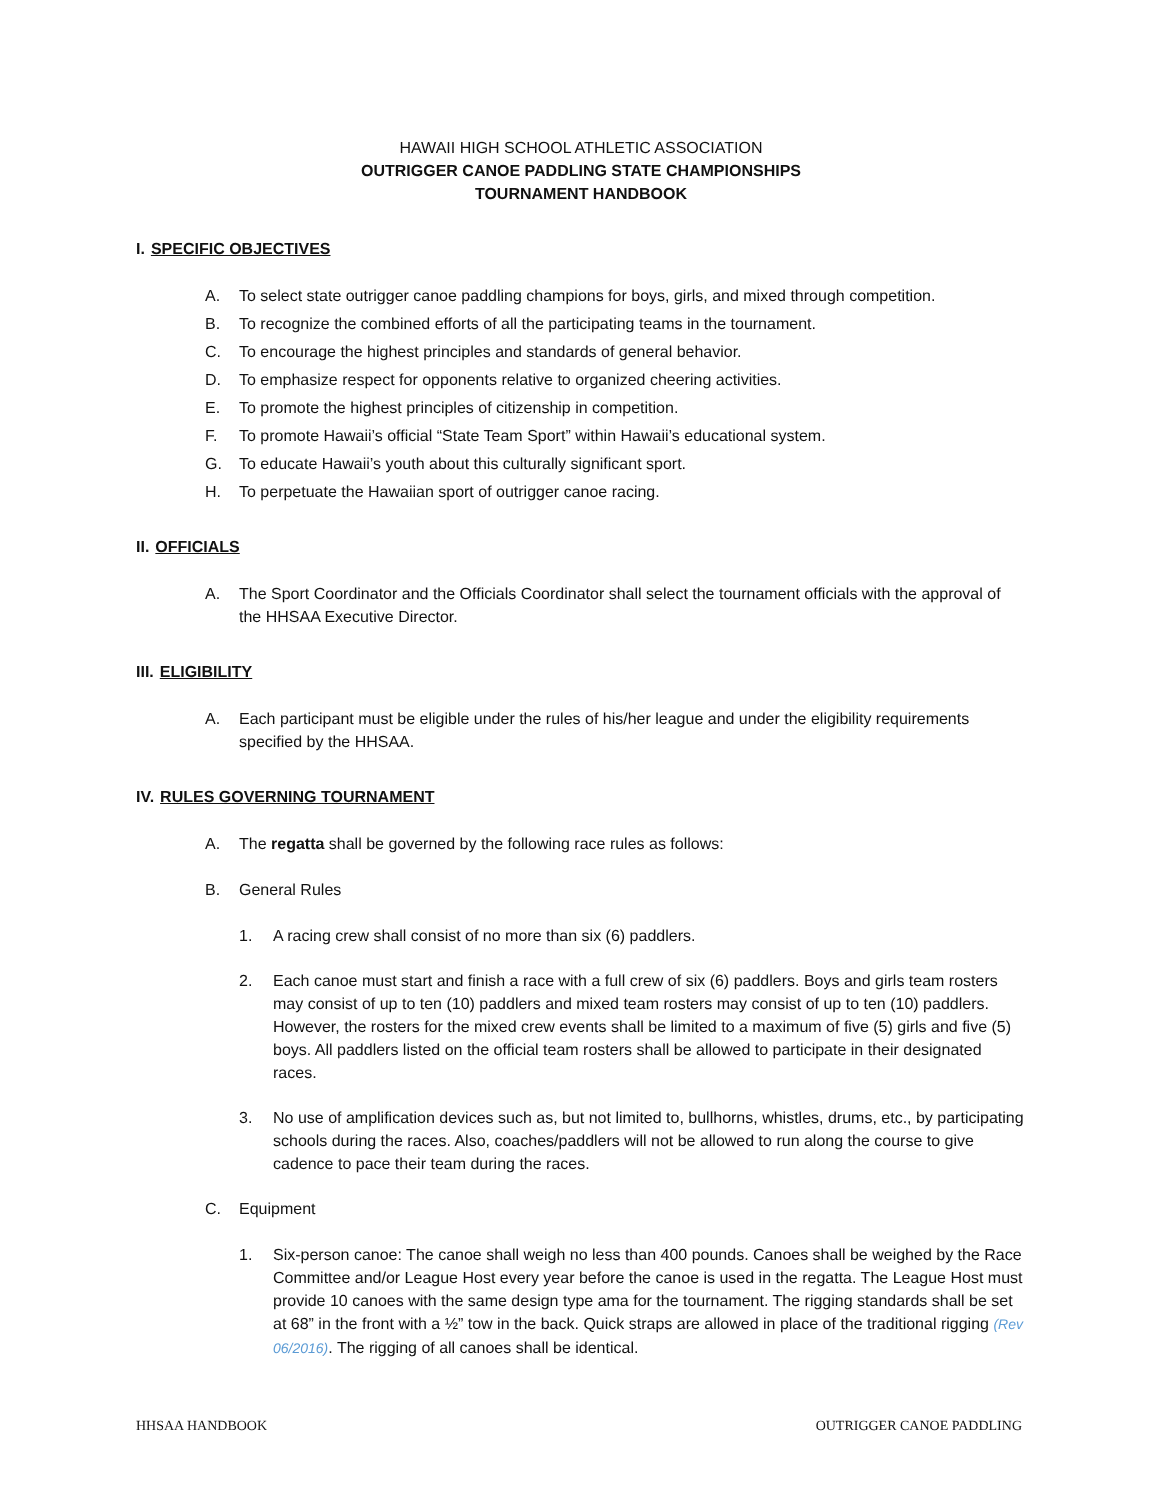HAWAII HIGH SCHOOL ATHLETIC ASSOCIATION
OUTRIGGER CANOE PADDLING STATE CHAMPIONSHIPS
TOURNAMENT HANDBOOK
I. SPECIFIC OBJECTIVES
A. To select state outrigger canoe paddling champions for boys, girls, and mixed through competition.
B. To recognize the combined efforts of all the participating teams in the tournament.
C. To encourage the highest principles and standards of general behavior.
D. To emphasize respect for opponents relative to organized cheering activities.
E. To promote the highest principles of citizenship in competition.
F. To promote Hawaii’s official “State Team Sport” within Hawaii’s educational system.
G. To educate Hawaii’s youth about this culturally significant sport.
H. To perpetuate the Hawaiian sport of outrigger canoe racing.
II. OFFICIALS
A. The Sport Coordinator and the Officials Coordinator shall select the tournament officials with the approval of the HHSAA Executive Director.
III. ELIGIBILITY
A. Each participant must be eligible under the rules of his/her league and under the eligibility requirements specified by the HHSAA.
IV. RULES GOVERNING TOURNAMENT
A. The regatta shall be governed by the following race rules as follows:
B. General Rules
1. A racing crew shall consist of no more than six (6) paddlers.
2. Each canoe must start and finish a race with a full crew of six (6) paddlers. Boys and girls team rosters may consist of up to ten (10) paddlers and mixed team rosters may consist of up to ten (10) paddlers. However, the rosters for the mixed crew events shall be limited to a maximum of five (5) girls and five (5) boys. All paddlers listed on the official team rosters shall be allowed to participate in their designated races.
3. No use of amplification devices such as, but not limited to, bullhorns, whistles, drums, etc., by participating schools during the races. Also, coaches/paddlers will not be allowed to run along the course to give cadence to pace their team during the races.
C. Equipment
1. Six-person canoe: The canoe shall weigh no less than 400 pounds. Canoes shall be weighed by the Race Committee and/or League Host every year before the canoe is used in the regatta. The League Host must provide 10 canoes with the same design type ama for the tournament. The rigging standards shall be set at 68” in the front with a ½” tow in the back. Quick straps are allowed in place of the traditional rigging (Rev 06/2016). The rigging of all canoes shall be identical.
HHSAA HANDBOOK OUTRIGGER CANOE PADDLING